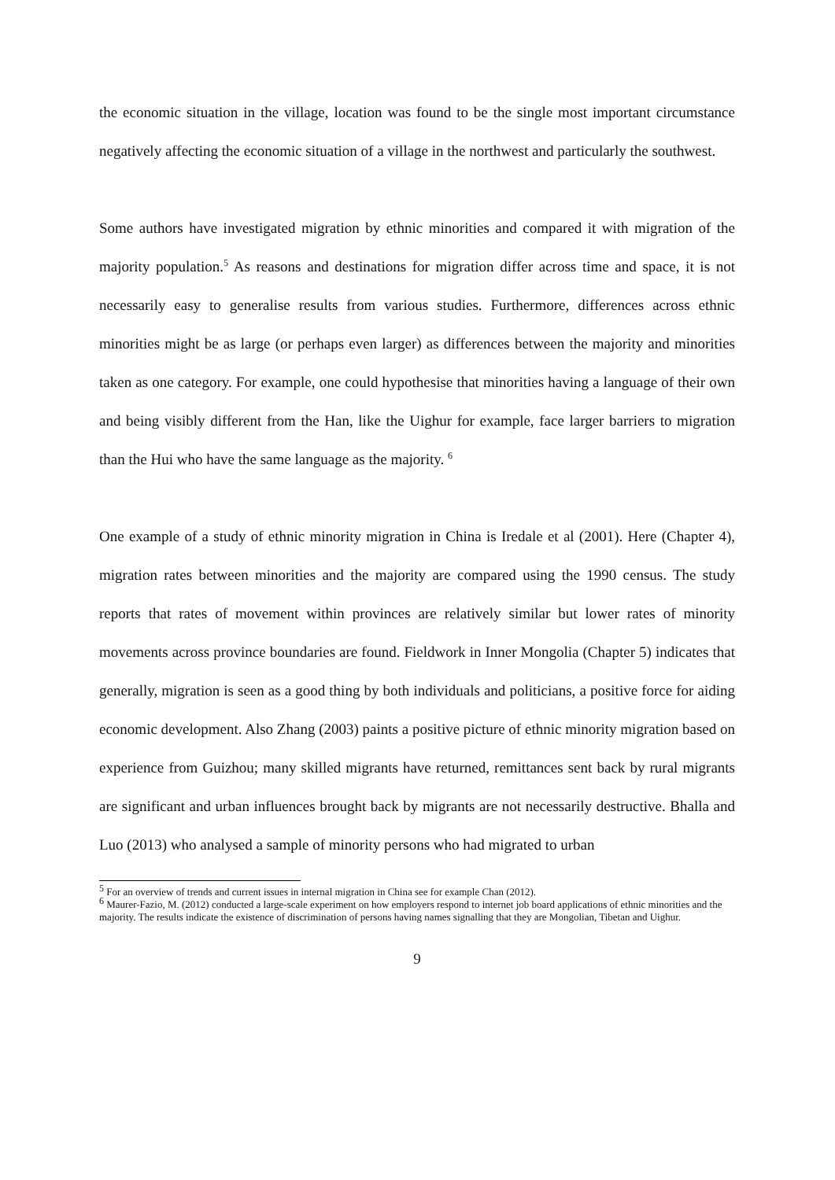the economic situation in the village, location was found to be the single most important circumstance negatively affecting the economic situation of a village in the northwest and particularly the southwest.
Some authors have investigated migration by ethnic minorities and compared it with migration of the majority population.<sup>5</sup> As reasons and destinations for migration differ across time and space, it is not necessarily easy to generalise results from various studies. Furthermore, differences across ethnic minorities might be as large (or perhaps even larger) as differences between the majority and minorities taken as one category. For example, one could hypothesise that minorities having a language of their own and being visibly different from the Han, like the Uighur for example, face larger barriers to migration than the Hui who have the same language as the majority. <sup>6</sup>
One example of a study of ethnic minority migration in China is Iredale et al (2001). Here (Chapter 4), migration rates between minorities and the majority are compared using the 1990 census. The study reports that rates of movement within provinces are relatively similar but lower rates of minority movements across province boundaries are found. Fieldwork in Inner Mongolia (Chapter 5) indicates that generally, migration is seen as a good thing by both individuals and politicians, a positive force for aiding economic development. Also Zhang (2003) paints a positive picture of ethnic minority migration based on experience from Guizhou; many skilled migrants have returned, remittances sent back by rural migrants are significant and urban influences brought back by migrants are not necessarily destructive. Bhalla and Luo (2013) who analysed a sample of minority persons who had migrated to urban
<sup>5</sup> For an overview of trends and current issues in internal migration in China see for example Chan (2012).
<sup>6</sup> Maurer-Fazio, M. (2012) conducted a large-scale experiment on how employers respond to internet job board applications of ethnic minorities and the majority. The results indicate the existence of discrimination of persons having names signalling that they are Mongolian, Tibetan and Uighur.
9